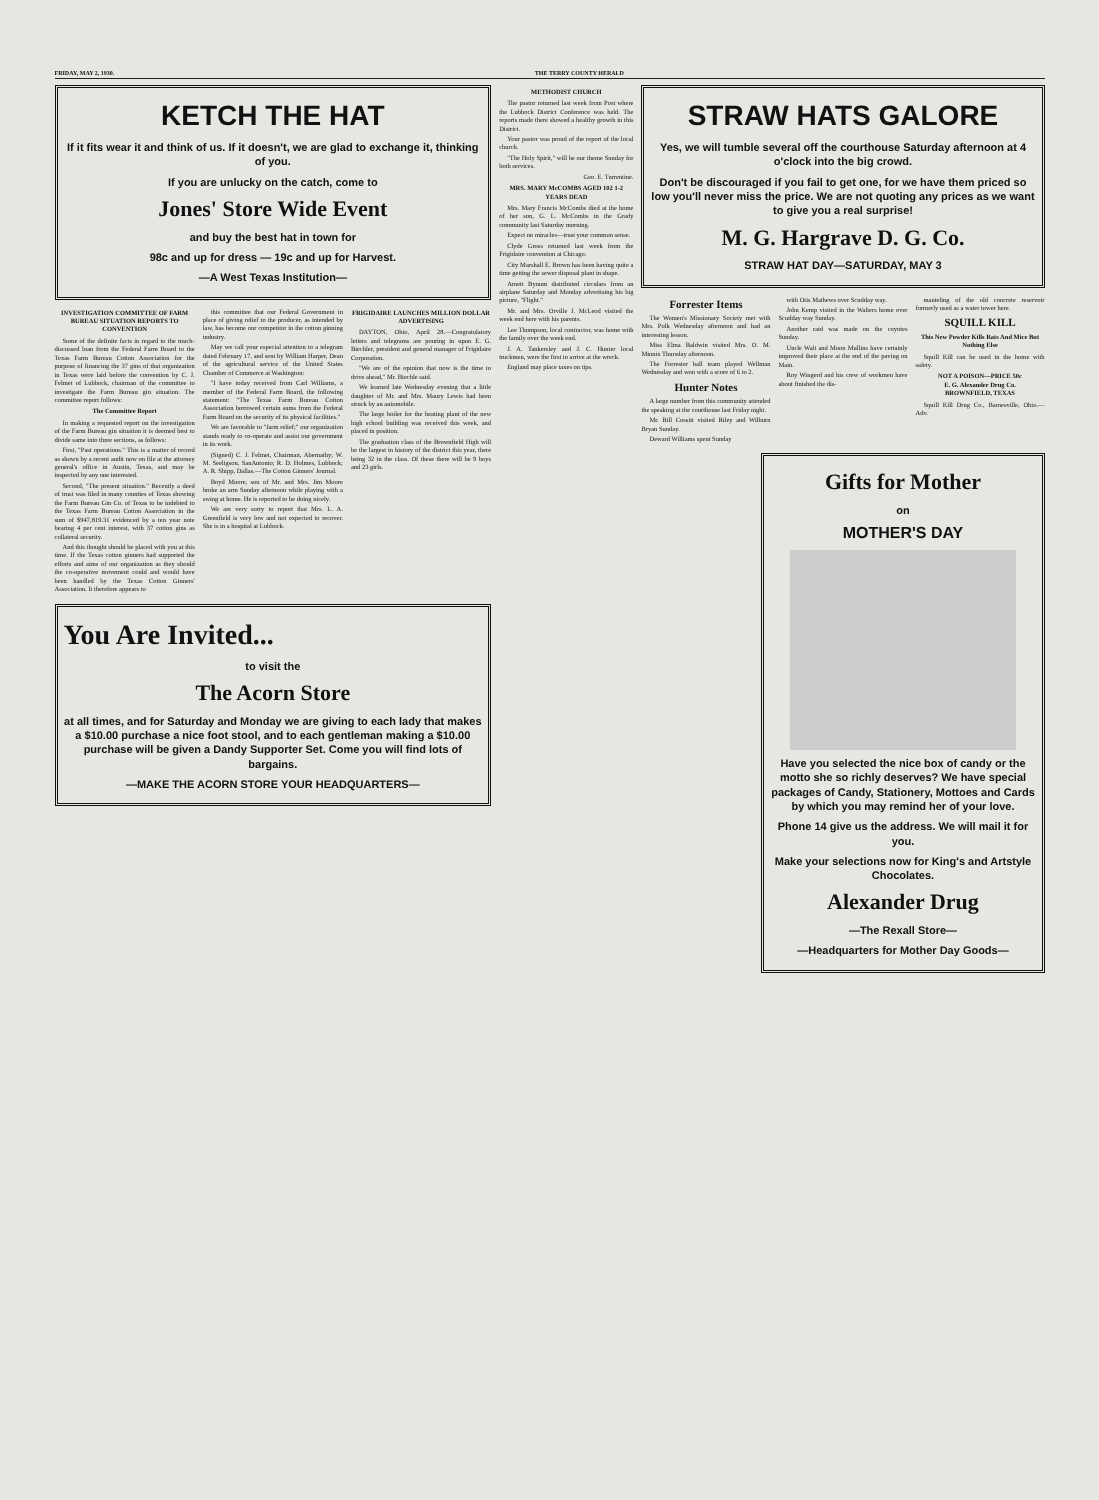FRIDAY, MAY 2, 1930. THE TERRY COUNTY HERALD
KETCH THE HAT
If it fits wear it and think of us. If it doesn't, we are glad to exchange it, thinking of you.
If you are unlucky on the catch, come to
Jones' Store Wide Event
and buy the best hat in town for
98c and up for dress — 19c and up for Harvest.
—A West Texas Institution—
INVESTIGATION COMMITTEE OF FARM BUREAU SITUATION REPORTS TO CONVENTION
Some of the definite facts in regard to the much-discussed loan from the Federal Farm Board to the Texas Farm Bureau Cotton Association for the purpose of financing the 37 gins of that organization in Texas were laid before the convention by C. J. Felmet of Lubbock, chairman of the committee to investigate the Farm Bureau gin situation. The committee report follows:
The Committee Report
In making a requested report on the investigation of the Farm Bureau gin situation it is deemed best to divide same into three sections, as follows:
First, "Past operations." This is a matter of record as shown by a recent audit now on file at the attorney general's office in Austin, Texas, and may be inspected by any one interested.
Second, "The present situation." Recently a deed of trust was filed in many counties of Texas showing the Farm Bureau Gin Co. of Texas to be indebted to the Texas Farm Bureau Cotton Association in the sum of $947,819.31 evidenced by a ten year note bearing 4 per cent interest, with 37 cotton gins as collateral security.
And this thought should be placed with you at this time. If the Texas cotton ginners had supported the efforts and aims of our organization as they should the co-operative movement could and would have been handled by the Texas Cotton Ginners' Association. It therefore appears to
this committee that our Federal Government in place of giving relief to the producer, as intended by law, has become our competitor in the cotton ginning industry.
May we call your especial attention to a telegram dated February 17, and sent by William Harper, Dean of the agricultural service of the United States Chamber of Commerce at Washington:
"I have today received from Carl Williams, a member of the Federal Farm Board, the following statement: "The Texas Farm Bureau Cotton Association borrowed certain sums from the Federal Farm Board on the security of its physical facilities."
We are favorable to "farm relief;" our organization stands ready to co-operate and assist our government in its work.
(Signed) C. J. Felmet, Chairman, Abernathy; W. M. Seeligson, SanAntonio; R. D. Holmes, Lubbock; A. R. Shipp, Dallas.—The Cotton Ginners' Journal.
Boyd Moore, son of Mr. and Mrs. Jim Moore broke an arm Sunday afternoon while playing with a swing at home. He is reported to be doing nicely.
We are very sorry to report that Mrs. L. A. Greenfield is very low and not expected to recover. She is in a hospital at Lubbock.
FRIGIDAIRE LAUNCHES MILLION DOLLAR ADVERTISING
DAYTON, Ohio, April 28.—Congratulatory letters and telegrams are pouring in upon E. G. Biechler, president and general manager of Frigidaire Corporation.
"We are of the opinion that now is the time to drive ahead," Mr. Biechle said.
We learned late Wednesday evening that a little daughter of Mr. and Mrs. Maury Lewis had been struck by an automobile.
The large boiler for the heating plant of the new high school building was received this week, and placed in position.
The graduation class of the Brownfield High will be the largest in history of the district this year, there being 32 in the class. Of these there will be 9 boys and 23 girls.
You Are Invited...
to visit the
The Acorn Store
at all times, and for Saturday and Monday we are giving to each lady that makes a $10.00 purchase a nice foot stool, and to each gentleman making a $10.00 purchase will be given a Dandy Supporter Set. Come you will find lots of bargains.
—MAKE THE ACORN STORE YOUR HEADQUARTERS—
METHODIST CHURCH
The pastor returned last week from Post where the Lubbock District Conference was held. The reports made there showed a healthy growth in this District.
Your pastor was proud of the report of the local church.
"The Holy Spirit," will be our theme Sunday for both services.
Geo. E. Turrentine.
MRS. MARY McCOMBS AGED 102 1-2 YEARS DEAD
Mrs. Mary Francis McCombs died at the home of her son, G. L. McCombs in the Grady community last Saturday morning.
Expect no miracles—trust your common sense.
Clyde Gross returned last week from the Frigidaire convention at Chicago.
City Marshall E. Brown has been having quite a time getting the sewer disposal plant in shape.
Arnett Bynum distributed circulars from an airplane Saturday and Monday advertising his big picture, "Flight."
Mr. and Mrs. Orville J. McLeod visited the week end here with his parents.
Lee Thompson, local contractor, was home with the family over the week end.
J. A. Tankersley and J. C. Hunter local truckmen, were the first to arrive at the wreck.
England may place taxes on tips.
STRAW HATS GALORE
Yes, we will tumble several off the courthouse Saturday afternoon at 4 o'clock into the big crowd.
Don't be discouraged if you fail to get one, for we have them priced so low you'll never miss the price. We are not quoting any prices as we want to give you a real surprise!
M. G. Hargrave D. G. Co.
STRAW HAT DAY—SATURDAY, MAY 3
Forrester Items
The Women's Missionary Society met with Mrs. Polk Wednesday afternoon and had an interesting lesson.
Miss Elma Baldwin visited Mrs. O. M. Minnix Thursday afternoon.
The Forrester ball team played Wellman Wednesday and won with a score of 6 to 2.
Hunter Notes
A large number from this community attended the speaking at the courthouse last Friday night.
Mr. Bill Cossitt visited Riley and Wilburn Bryan Sunday.
Deward Williams spent Sunday
with Otis Mathews over Scudday way.
John Kemp visited in the Walters home over Scudday way Sunday.
Another raid was made on the coyotes Sunday.
Uncle Walt and Moon Mullins have certainly improved their place at the end of the paving on Main.
Roy Wingerd and his crew of workmen have about finished the dis-
manteling of the old concrete reservoir formerly used as a water tower here.
SQUILL KILL
This New Powder Kills Rats And Mice But Nothing Else
Squill Kill can be used in the home with safety.
NOT A POISON—PRICE 50c
E. G. Alexander Drug Co.
BROWNFIELD, TEXAS
Squill Kill Drug Co., Barnesville, Ohio.—Adv.
Gifts for Mother
on
MOTHER'S DAY
Have you selected the nice box of candy or the motto she so richly deserves? We have special packages of Candy, Stationery, Mottoes and Cards by which you may remind her of your love.
Phone 14 give us the address. We will mail it for you.
Make your selections now for King's and Artstyle Chocolates.
Alexander Drug
—The Rexall Store—
—Headquarters for Mother Day Goods—